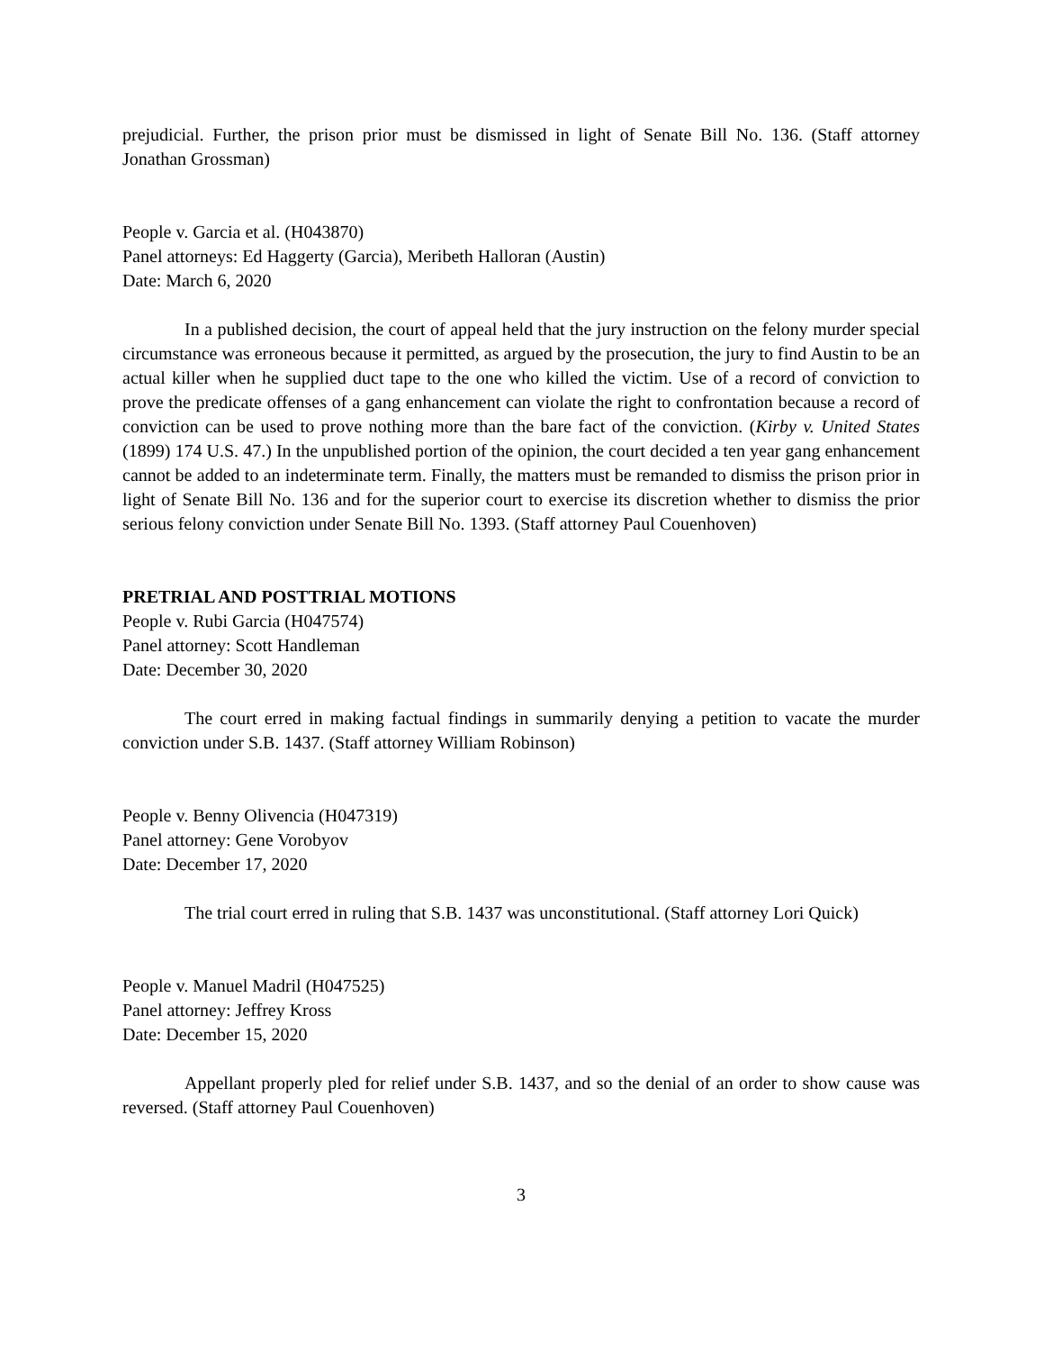prejudicial. Further, the prison prior must be dismissed in light of Senate Bill No. 136. (Staff attorney Jonathan Grossman)
People v. Garcia et al. (H043870)
Panel attorneys: Ed Haggerty (Garcia), Meribeth Halloran (Austin)
Date: March 6, 2020
In a published decision, the court of appeal held that the jury instruction on the felony murder special circumstance was erroneous because it permitted, as argued by the prosecution, the jury to find Austin to be an actual killer when he supplied duct tape to the one who killed the victim. Use of a record of conviction to prove the predicate offenses of a gang enhancement can violate the right to confrontation because a record of conviction can be used to prove nothing more than the bare fact of the conviction. (Kirby v. United States (1899) 174 U.S. 47.) In the unpublished portion of the opinion, the court decided a ten year gang enhancement cannot be added to an indeterminate term. Finally, the matters must be remanded to dismiss the prison prior in light of Senate Bill No. 136 and for the superior court to exercise its discretion whether to dismiss the prior serious felony conviction under Senate Bill No. 1393. (Staff attorney Paul Couenhoven)
PRETRIAL AND POSTTRIAL MOTIONS
People v. Rubi Garcia (H047574)
Panel attorney: Scott Handleman
Date: December 30, 2020
The court erred in making factual findings in summarily denying a petition to vacate the murder conviction under S.B. 1437. (Staff attorney William Robinson)
People v. Benny Olivencia (H047319)
Panel attorney: Gene Vorobyov
Date: December 17, 2020
The trial court erred in ruling that S.B. 1437 was unconstitutional. (Staff attorney Lori Quick)
People v. Manuel Madril (H047525)
Panel attorney: Jeffrey Kross
Date: December 15, 2020
Appellant properly pled for relief under S.B. 1437, and so the denial of an order to show cause was reversed. (Staff attorney Paul Couenhoven)
3